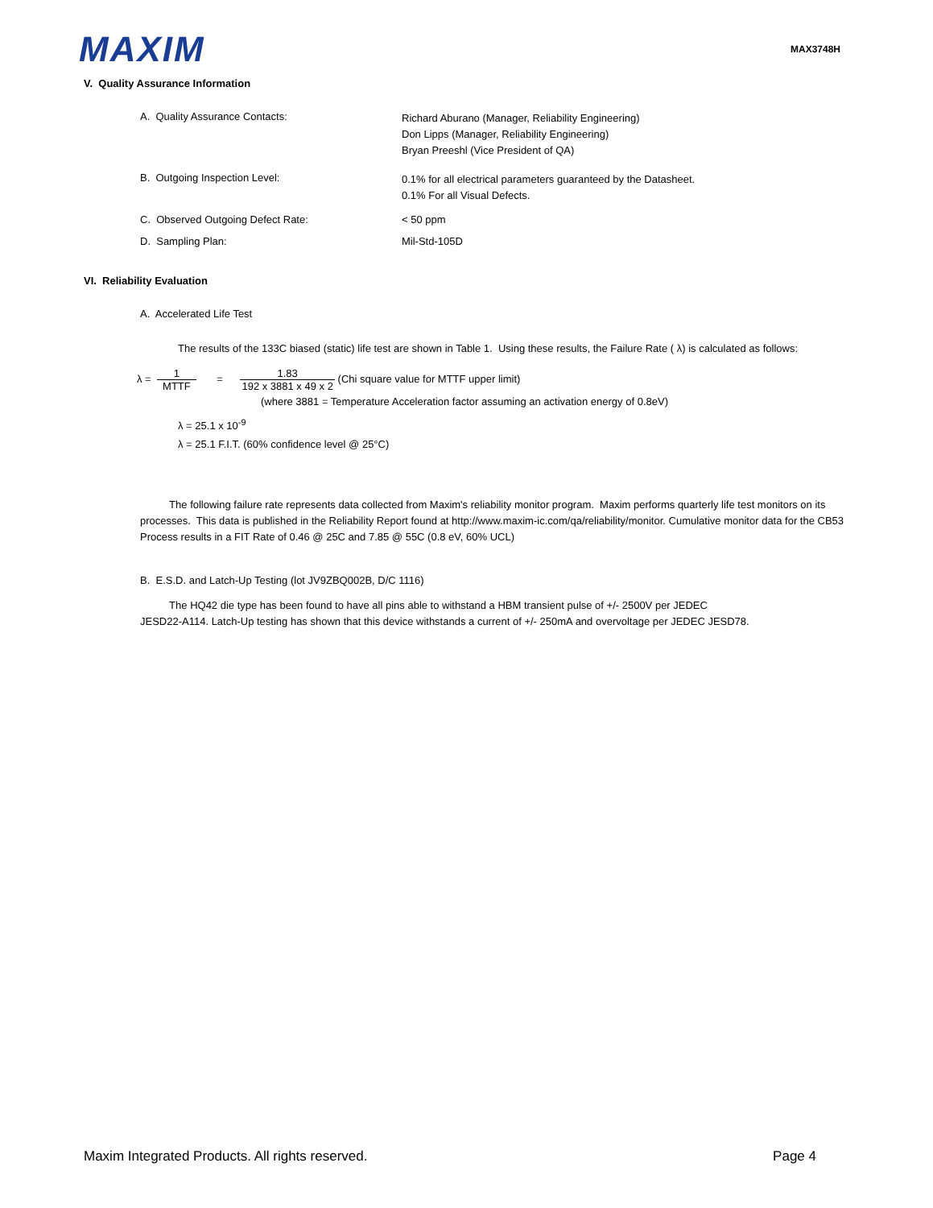MAXIM
MAX3748H
V. Quality Assurance Information
A. Quality Assurance Contacts:
Richard Aburano (Manager, Reliability Engineering)
Don Lipps (Manager, Reliability Engineering)
Bryan Preeshl (Vice President of QA)
B. Outgoing Inspection Level:
0.1% for all electrical parameters guaranteed by the Datasheet.
0.1% For all Visual Defects.
C. Observed Outgoing Defect Rate: < 50 ppm
D. Sampling Plan: Mil-Std-105D
VI. Reliability Evaluation
A. Accelerated Life Test
The results of the 133C biased (static) life test are shown in Table 1. Using these results, the Failure Rate ( λ) is calculated as follows:
λ = 1 MTTF = 1.83 192 x 3881 x 49 x 2 (Chi square value for MTTF upper limit)
(where 3881 = Temperature Acceleration factor assuming an activation energy of 0.8eV)
λ = 25.1 x 10<sup>-9</sup>
λ = 25.1 F.I.T. (60% confidence level @ 25°C)
The following failure rate represents data collected from Maxim's reliability monitor program. Maxim performs quarterly life test monitors on its processes. This data is published in the Reliability Report found at http://www.maxim-ic.com/qa/reliability/monitor. Cumulative monitor data for the CB53 Process results in a FIT Rate of 0.46 @ 25C and 7.85 @ 55C (0.8 eV, 60% UCL)
B. E.S.D. and Latch-Up Testing (lot JV9ZBQ002B, D/C 1116)
The HQ42 die type has been found to have all pins able to withstand a HBM transient pulse of +/- 2500V per JEDEC JESD22-A114. Latch-Up testing has shown that this device withstands a current of +/- 250mA and overvoltage per JEDEC JESD78.
Maxim Integrated Products. All rights reserved. Page 4